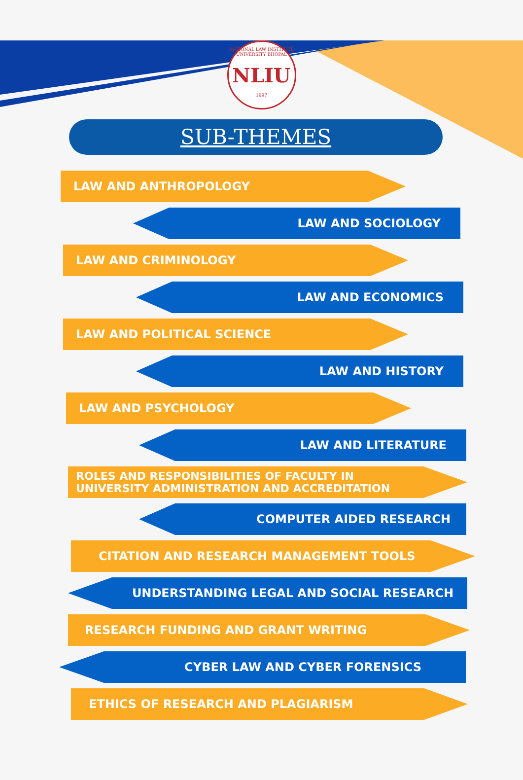NATIONAL LAW INSTITUTE UNIVERSITY BHOPAL
NLIU
1997
SUB-THEMES
LAW AND ANTHROPOLOGY
LAW AND SOCIOLOGY
LAW AND CRIMINOLOGY
LAW AND ECONOMICS
LAW AND POLITICAL SCIENCE
LAW AND HISTORY
LAW AND PSYCHOLOGY
LAW AND LITERATURE
ROLES AND RESPONSIBILITIES OF FACULTY IN
UNIVERSITY ADMINISTRATION AND ACCREDITATION
COMPUTER AIDED RESEARCH
CITATION AND RESEARCH MANAGEMENT TOOLS
UNDERSTANDING LEGAL AND SOCIAL RESEARCH
RESEARCH FUNDING AND GRANT WRITING
CYBER LAW AND CYBER FORENSICS
ETHICS OF RESEARCH AND PLAGIARISM